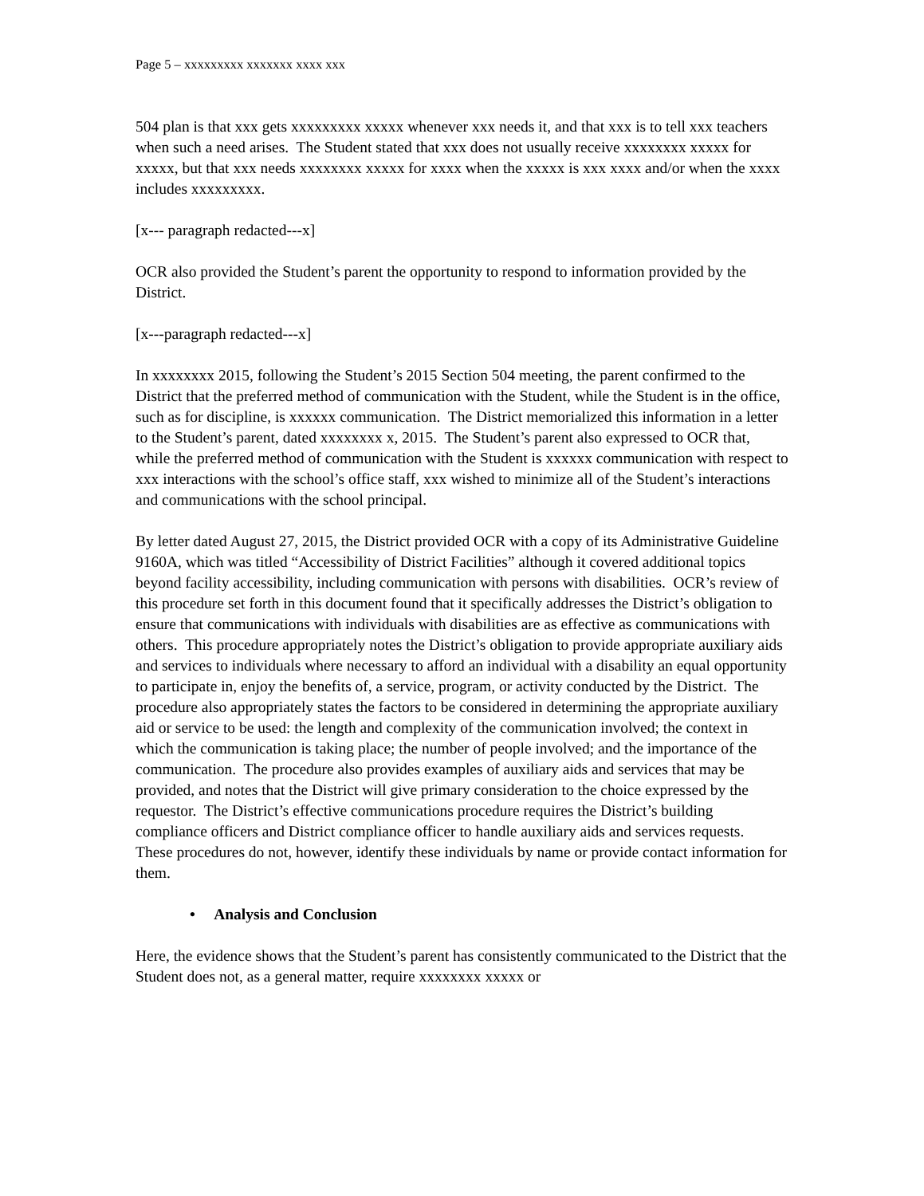Page 5 – xxxxxxxxx xxxxxxx xxxx xxx
504 plan is that xxx gets xxxxxxxxx xxxxx whenever xxx needs it, and that xxx is to tell xxx teachers when such a need arises. The Student stated that xxx does not usually receive xxxxxxxx xxxxx for xxxxx, but that xxx needs xxxxxxxx xxxxx for xxxx when the xxxxx is xxx xxxx and/or when the xxxx includes xxxxxxxxx.
[x--- paragraph redacted---x]
OCR also provided the Student’s parent the opportunity to respond to information provided by the District.
[x---paragraph redacted---x]
In xxxxxxxx 2015, following the Student’s 2015 Section 504 meeting, the parent confirmed to the District that the preferred method of communication with the Student, while the Student is in the office, such as for discipline, is xxxxxx communication. The District memorialized this information in a letter to the Student’s parent, dated xxxxxxxx x, 2015. The Student’s parent also expressed to OCR that, while the preferred method of communication with the Student is xxxxxx communication with respect to xxx interactions with the school’s office staff, xxx wished to minimize all of the Student’s interactions and communications with the school principal.
By letter dated August 27, 2015, the District provided OCR with a copy of its Administrative Guideline 9160A, which was titled “Accessibility of District Facilities” although it covered additional topics beyond facility accessibility, including communication with persons with disabilities. OCR’s review of this procedure set forth in this document found that it specifically addresses the District’s obligation to ensure that communications with individuals with disabilities are as effective as communications with others. This procedure appropriately notes the District’s obligation to provide appropriate auxiliary aids and services to individuals where necessary to afford an individual with a disability an equal opportunity to participate in, enjoy the benefits of, a service, program, or activity conducted by the District. The procedure also appropriately states the factors to be considered in determining the appropriate auxiliary aid or service to be used: the length and complexity of the communication involved; the context in which the communication is taking place; the number of people involved; and the importance of the communication. The procedure also provides examples of auxiliary aids and services that may be provided, and notes that the District will give primary consideration to the choice expressed by the requestor. The District’s effective communications procedure requires the District’s building compliance officers and District compliance officer to handle auxiliary aids and services requests. These procedures do not, however, identify these individuals by name or provide contact information for them.
• Analysis and Conclusion
Here, the evidence shows that the Student’s parent has consistently communicated to the District that the Student does not, as a general matter, require xxxxxxxx xxxxx or